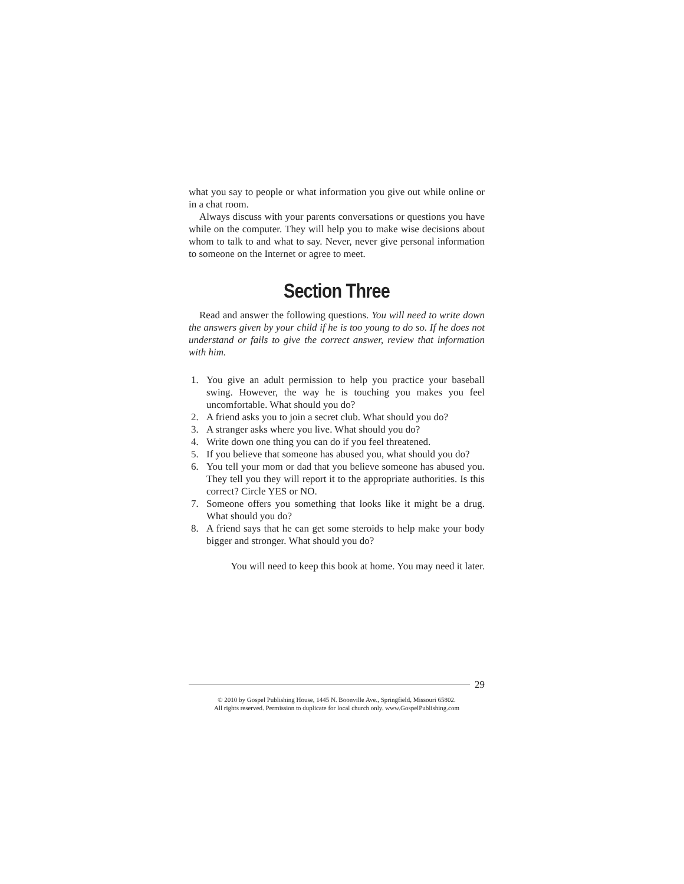what you say to people or what information you give out while online or in a chat room.
Always discuss with your parents conversations or questions you have while on the computer. They will help you to make wise decisions about whom to talk to and what to say. Never, never give personal information to someone on the Internet or agree to meet.
Section Three
Read and answer the following questions. You will need to write down the answers given by your child if he is too young to do so. If he does not understand or fails to give the correct answer, review that information with him.
1. You give an adult permission to help you practice your baseball swing. However, the way he is touching you makes you feel uncomfortable. What should you do?
2. A friend asks you to join a secret club. What should you do?
3. A stranger asks where you live. What should you do?
4. Write down one thing you can do if you feel threatened.
5. If you believe that someone has abused you, what should you do?
6. You tell your mom or dad that you believe someone has abused you. They tell you they will report it to the appropriate authorities. Is this correct? Circle YES or NO.
7. Someone offers you something that looks like it might be a drug. What should you do?
8. A friend says that he can get some steroids to help make your body bigger and stronger. What should you do?
You will need to keep this book at home. You may need it later.
29
© 2010 by Gospel Publishing House, 1445 N. Boonville Ave., Springfield, Missouri 65802.
All rights reserved. Permission to duplicate for local church only. www.GospelPublishing.com